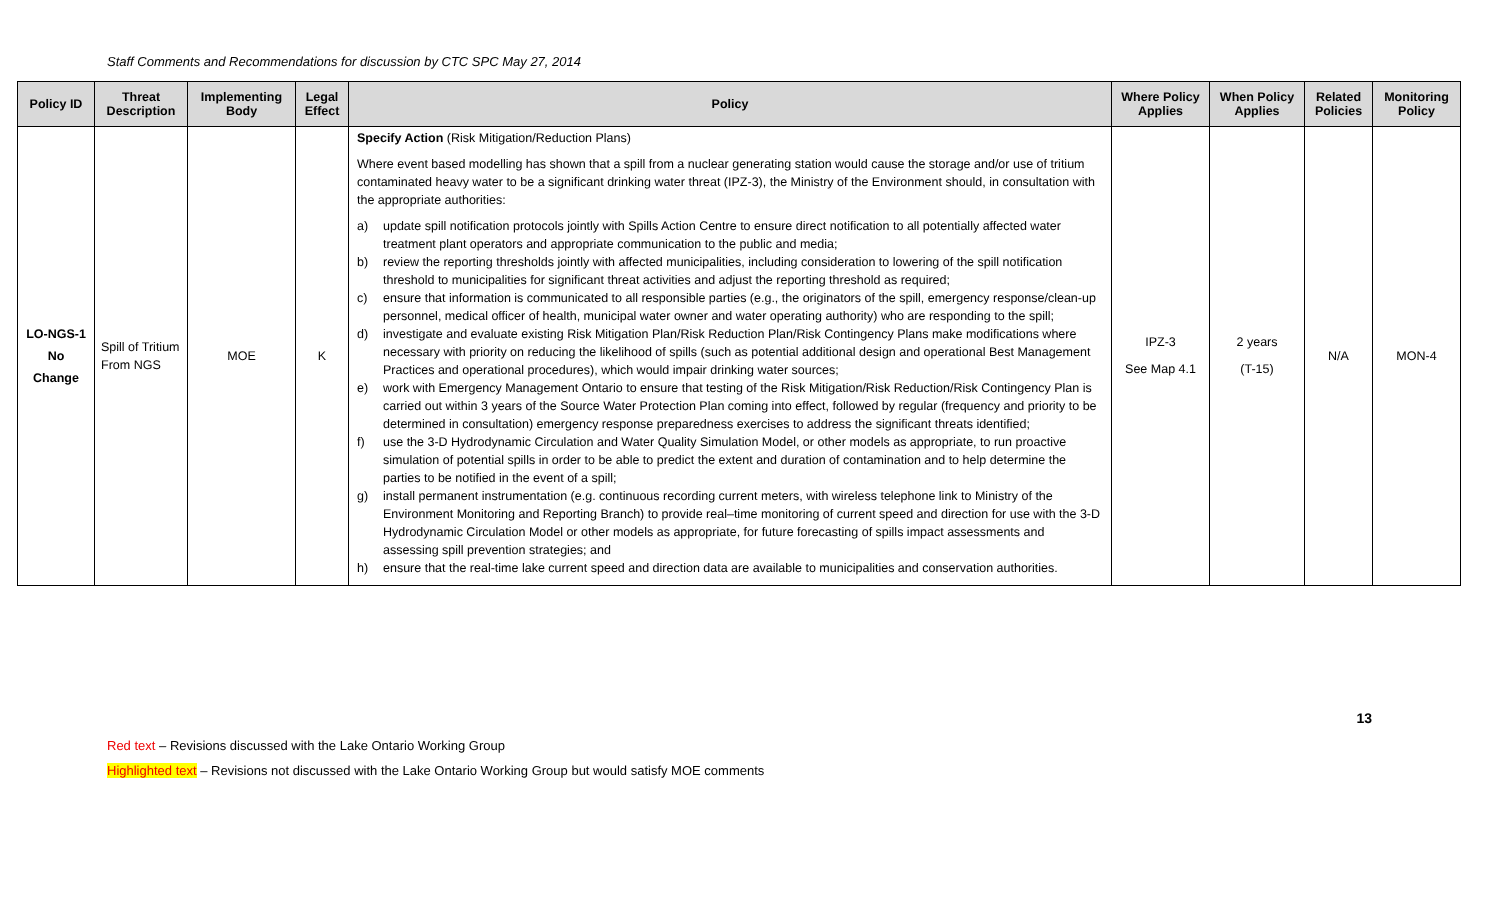Staff Comments and Recommendations for discussion by CTC SPC May 27, 2014
| Policy ID | Threat Description | Implementing Body | Legal Effect | Policy | Where Policy Applies | When Policy Applies | Related Policies | Monitoring Policy |
| --- | --- | --- | --- | --- | --- | --- | --- | --- |
| LO-NGS-1 No Change | Spill of Tritium From NGS | MOE | K | Specify Action (Risk Mitigation/Reduction Plans) Where event based modelling has shown that a spill from a nuclear generating station would cause the storage and/or use of tritium contaminated heavy water to be a significant drinking water threat (IPZ-3), the Ministry of the Environment should, in consultation with the appropriate authorities: a) update spill notification protocols jointly with Spills Action Centre to ensure direct notification to all potentially affected water treatment plant operators and appropriate communication to the public and media; b) review the reporting thresholds jointly with affected municipalities, including consideration to lowering of the spill notification threshold to municipalities for significant threat activities and adjust the reporting threshold as required; c) ensure that information is communicated to all responsible parties (e.g., the originators of the spill, emergency response/clean-up personnel, medical officer of health, municipal water owner and water operating authority) who are responding to the spill; d) investigate and evaluate existing Risk Mitigation Plan/Risk Reduction Plan/Risk Contingency Plans make modifications where necessary with priority on reducing the likelihood of spills (such as potential additional design and operational Best Management Practices and operational procedures), which would impair drinking water sources; e) work with Emergency Management Ontario to ensure that testing of the Risk Mitigation/Risk Reduction/Risk Contingency Plan is carried out within 3 years of the Source Water Protection Plan coming into effect, followed by regular (frequency and priority to be determined in consultation) emergency response preparedness exercises to address the significant threats identified; f) use the 3-D Hydrodynamic Circulation and Water Quality Simulation Model, or other models as appropriate, to run proactive simulation of potential spills in order to be able to predict the extent and duration of contamination and to help determine the parties to be notified in the event of a spill; g) install permanent instrumentation (e.g. continuous recording current meters, with wireless telephone link to Ministry of the Environment Monitoring and Reporting Branch) to provide real–time monitoring of current speed and direction for use with the 3-D Hydrodynamic Circulation Model or other models as appropriate, for future forecasting of spills impact assessments and assessing spill prevention strategies; and h) ensure that the real-time lake current speed and direction data are available to municipalities and conservation authorities. | IPZ-3 See Map 4.1 | 2 years (T-15) | N/A | MON-4 |
13
Red text – Revisions discussed with the Lake Ontario Working Group
Highlighted text – Revisions not discussed with the Lake Ontario Working Group but would satisfy MOE comments